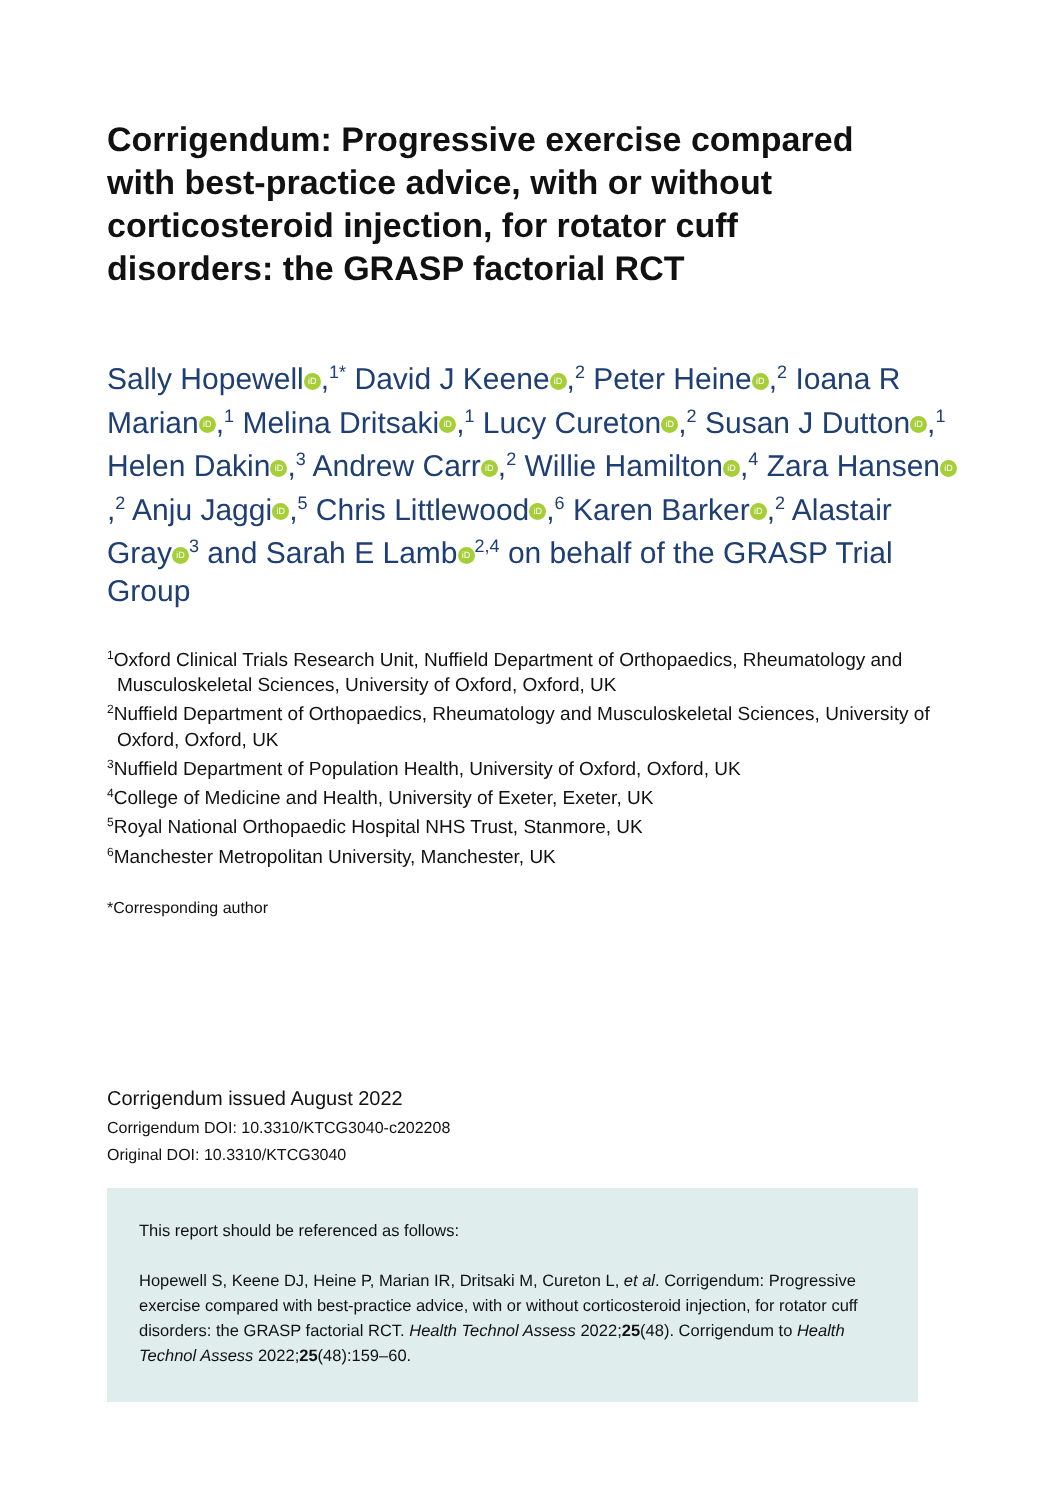Corrigendum: Progressive exercise compared with best-practice advice, with or without corticosteroid injection, for rotator cuff disorders: the GRASP factorial RCT
Sally Hopewell iD,<sup>1*</sup> David J Keene iD,<sup>2</sup> Peter Heine iD,<sup>2</sup> Ioana R Marian iD,<sup>1</sup> Melina Dritsaki iD,<sup>1</sup> Lucy Cureton iD,<sup>2</sup> Susan J Dutton iD,<sup>1</sup> Helen Dakin iD,<sup>3</sup> Andrew Carr iD,<sup>2</sup> Willie Hamilton iD,<sup>4</sup> Zara Hansen iD,<sup>2</sup> Anju Jaggi iD,<sup>5</sup> Chris Littlewood iD,<sup>6</sup> Karen Barker iD,<sup>2</sup> Alastair Gray iD<sup>3</sup> and Sarah E Lamb iD<sup>2,4</sup> on behalf of the GRASP Trial Group
<sup>1</sup> Oxford Clinical Trials Research Unit, Nuffield Department of Orthopaedics, Rheumatology and Musculoskeletal Sciences, University of Oxford, Oxford, UK
<sup>2</sup> Nuffield Department of Orthopaedics, Rheumatology and Musculoskeletal Sciences, University of Oxford, Oxford, UK
<sup>3</sup> Nuffield Department of Population Health, University of Oxford, Oxford, UK
<sup>4</sup> College of Medicine and Health, University of Exeter, Exeter, UK
<sup>5</sup> Royal National Orthopaedic Hospital NHS Trust, Stanmore, UK
<sup>6</sup> Manchester Metropolitan University, Manchester, UK
*Corresponding author
Corrigendum issued August 2022
Corrigendum DOI: 10.3310/KTCG3040-c202208
Original DOI: 10.3310/KTCG3040
This report should be referenced as follows:
Hopewell S, Keene DJ, Heine P, Marian IR, Dritsaki M, Cureton L, et al. Corrigendum: Progressive exercise compared with best-practice advice, with or without corticosteroid injection, for rotator cuff disorders: the GRASP factorial RCT. Health Technol Assess 2022;25(48). Corrigendum to Health Technol Assess 2022;25(48):159–60.